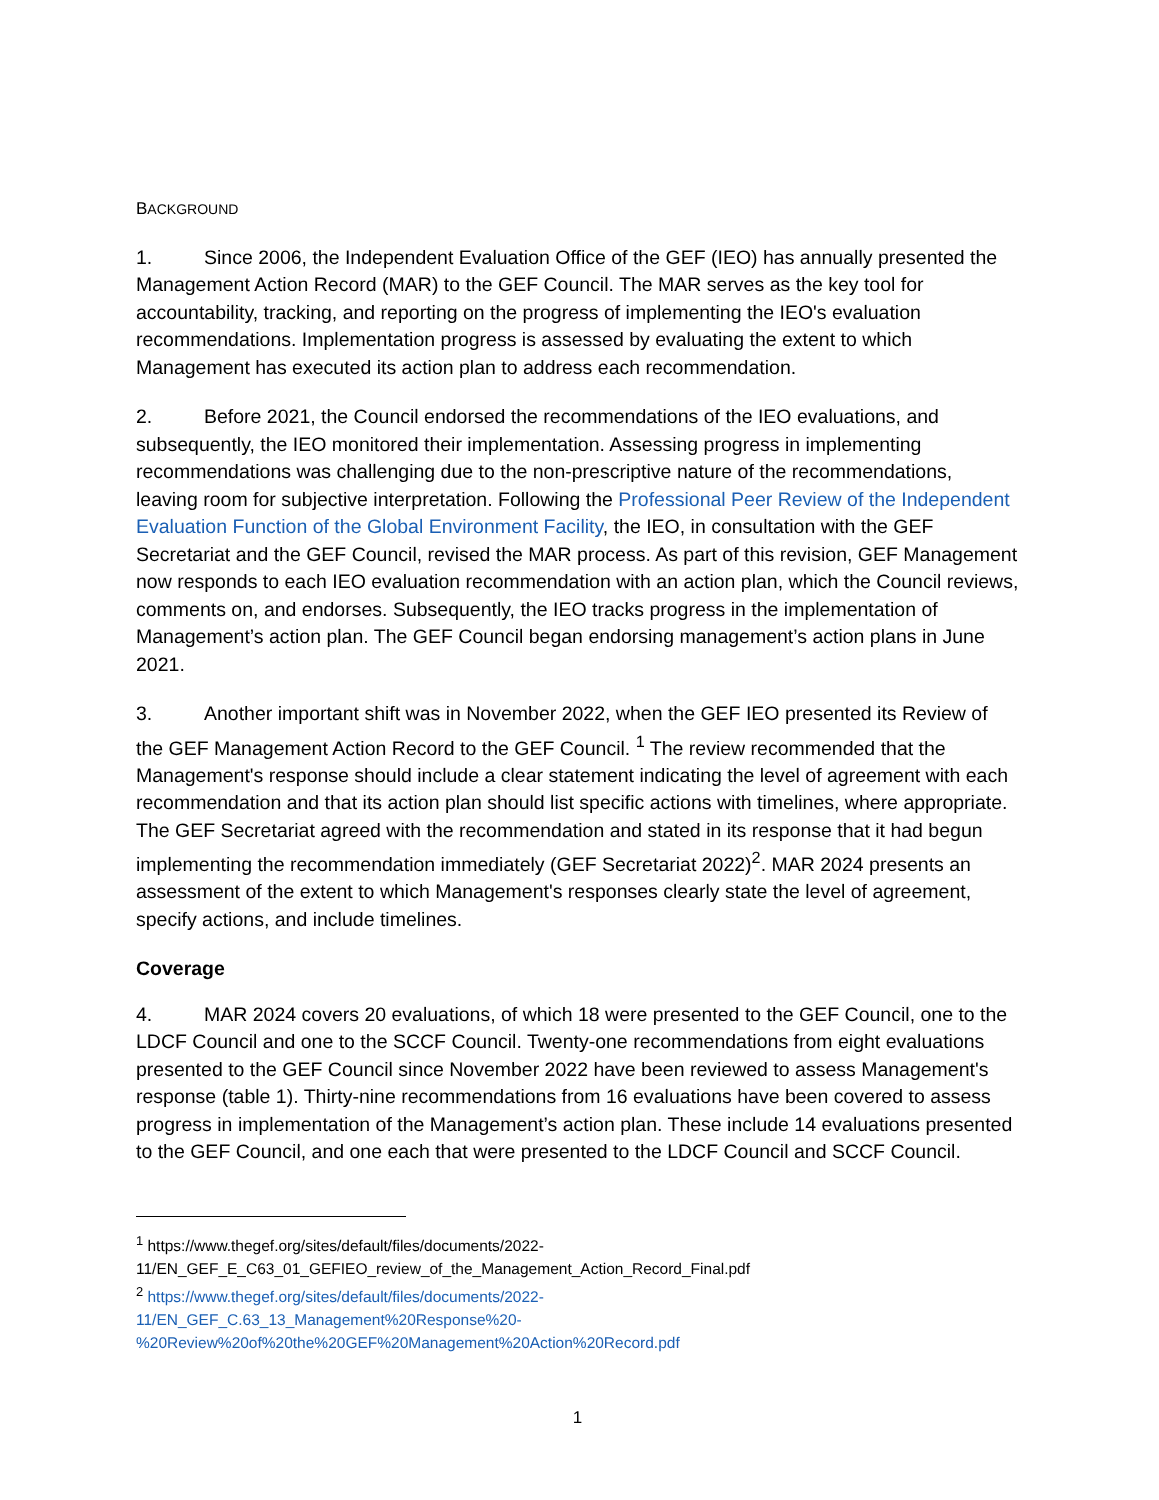BACKGROUND
1. Since 2006, the Independent Evaluation Office of the GEF (IEO) has annually presented the Management Action Record (MAR) to the GEF Council. The MAR serves as the key tool for accountability, tracking, and reporting on the progress of implementing the IEO's evaluation recommendations. Implementation progress is assessed by evaluating the extent to which Management has executed its action plan to address each recommendation.
2. Before 2021, the Council endorsed the recommendations of the IEO evaluations, and subsequently, the IEO monitored their implementation. Assessing progress in implementing recommendations was challenging due to the non-prescriptive nature of the recommendations, leaving room for subjective interpretation. Following the Professional Peer Review of the Independent Evaluation Function of the Global Environment Facility, the IEO, in consultation with the GEF Secretariat and the GEF Council, revised the MAR process. As part of this revision, GEF Management now responds to each IEO evaluation recommendation with an action plan, which the Council reviews, comments on, and endorses. Subsequently, the IEO tracks progress in the implementation of Management’s action plan. The GEF Council began endorsing management’s action plans in June 2021.
3. Another important shift was in November 2022, when the GEF IEO presented its Review of the GEF Management Action Record to the GEF Council. <sup>1</sup> The review recommended that the Management's response should include a clear statement indicating the level of agreement with each recommendation and that its action plan should list specific actions with timelines, where appropriate. The GEF Secretariat agreed with the recommendation and stated in its response that it had begun implementing the recommendation immediately (GEF Secretariat 2022)<sup>2</sup>. MAR 2024 presents an assessment of the extent to which Management's responses clearly state the level of agreement, specify actions, and include timelines.
Coverage
4. MAR 2024 covers 20 evaluations, of which 18 were presented to the GEF Council, one to the LDCF Council and one to the SCCF Council. Twenty-one recommendations from eight evaluations presented to the GEF Council since November 2022 have been reviewed to assess Management's response (table 1). Thirty-nine recommendations from 16 evaluations have been covered to assess progress in implementation of the Management’s action plan. These include 14 evaluations presented to the GEF Council, and one each that were presented to the LDCF Council and SCCF Council.
<sup>1</sup> https://www.thegef.org/sites/default/files/documents/2022-
11/EN_GEF_E_C63_01_GEFIEO_review_of_the_Management_Action_Record_Final.pdf
<sup>2</sup> https://www.thegef.org/sites/default/files/documents/2022-
11/EN_GEF_C.63_13_Management%20Response%20-
%20Review%20of%20the%20GEF%20Management%20Action%20Record.pdf
1